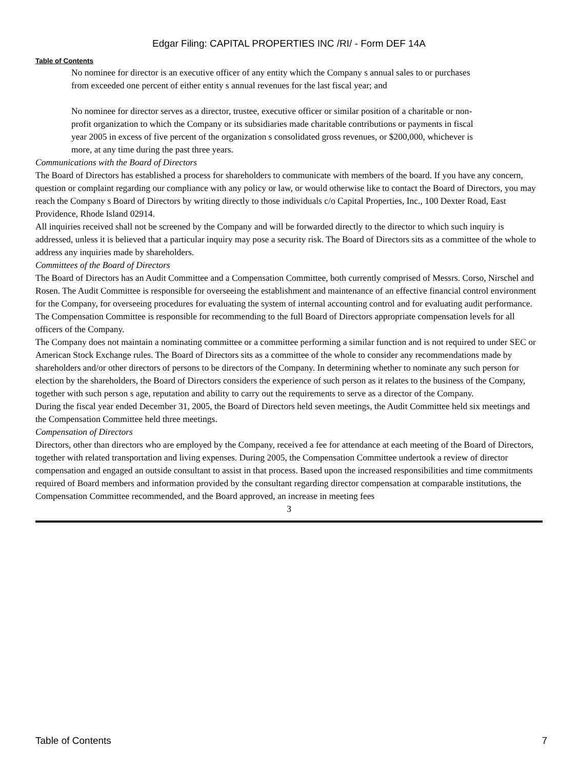Edgar Filing: CAPITAL PROPERTIES INC /RI/ - Form DEF 14A
Table of Contents
No nominee for director is an executive officer of any entity which the Company s annual sales to or purchases from exceeded one percent of either entity s annual revenues for the last fiscal year; and
No nominee for director serves as a director, trustee, executive officer or similar position of a charitable or non-profit organization to which the Company or its subsidiaries made charitable contributions or payments in fiscal year 2005 in excess of five percent of the organization s consolidated gross revenues, or $200,000, whichever is more, at any time during the past three years.
Communications with the Board of Directors
The Board of Directors has established a process for shareholders to communicate with members of the board. If you have any concern, question or complaint regarding our compliance with any policy or law, or would otherwise like to contact the Board of Directors, you may reach the Company s Board of Directors by writing directly to those individuals c/o Capital Properties, Inc., 100 Dexter Road, East Providence, Rhode Island 02914.
All inquiries received shall not be screened by the Company and will be forwarded directly to the director to which such inquiry is addressed, unless it is believed that a particular inquiry may pose a security risk. The Board of Directors sits as a committee of the whole to address any inquiries made by shareholders.
Committees of the Board of Directors
The Board of Directors has an Audit Committee and a Compensation Committee, both currently comprised of Messrs. Corso, Nirschel and Rosen. The Audit Committee is responsible for overseeing the establishment and maintenance of an effective financial control environment for the Company, for overseeing procedures for evaluating the system of internal accounting control and for evaluating audit performance.
The Compensation Committee is responsible for recommending to the full Board of Directors appropriate compensation levels for all officers of the Company.
The Company does not maintain a nominating committee or a committee performing a similar function and is not required to under SEC or American Stock Exchange rules. The Board of Directors sits as a committee of the whole to consider any recommendations made by shareholders and/or other directors of persons to be directors of the Company. In determining whether to nominate any such person for election by the shareholders, the Board of Directors considers the experience of such person as it relates to the business of the Company, together with such person s age, reputation and ability to carry out the requirements to serve as a director of the Company.
During the fiscal year ended December 31, 2005, the Board of Directors held seven meetings, the Audit Committee held six meetings and the Compensation Committee held three meetings.
Compensation of Directors
Directors, other than directors who are employed by the Company, received a fee for attendance at each meeting of the Board of Directors, together with related transportation and living expenses. During 2005, the Compensation Committee undertook a review of director compensation and engaged an outside consultant to assist in that process. Based upon the increased responsibilities and time commitments required of Board members and information provided by the consultant regarding director compensation at comparable institutions, the Compensation Committee recommended, and the Board approved, an increase in meeting fees
3
Table of Contents 7